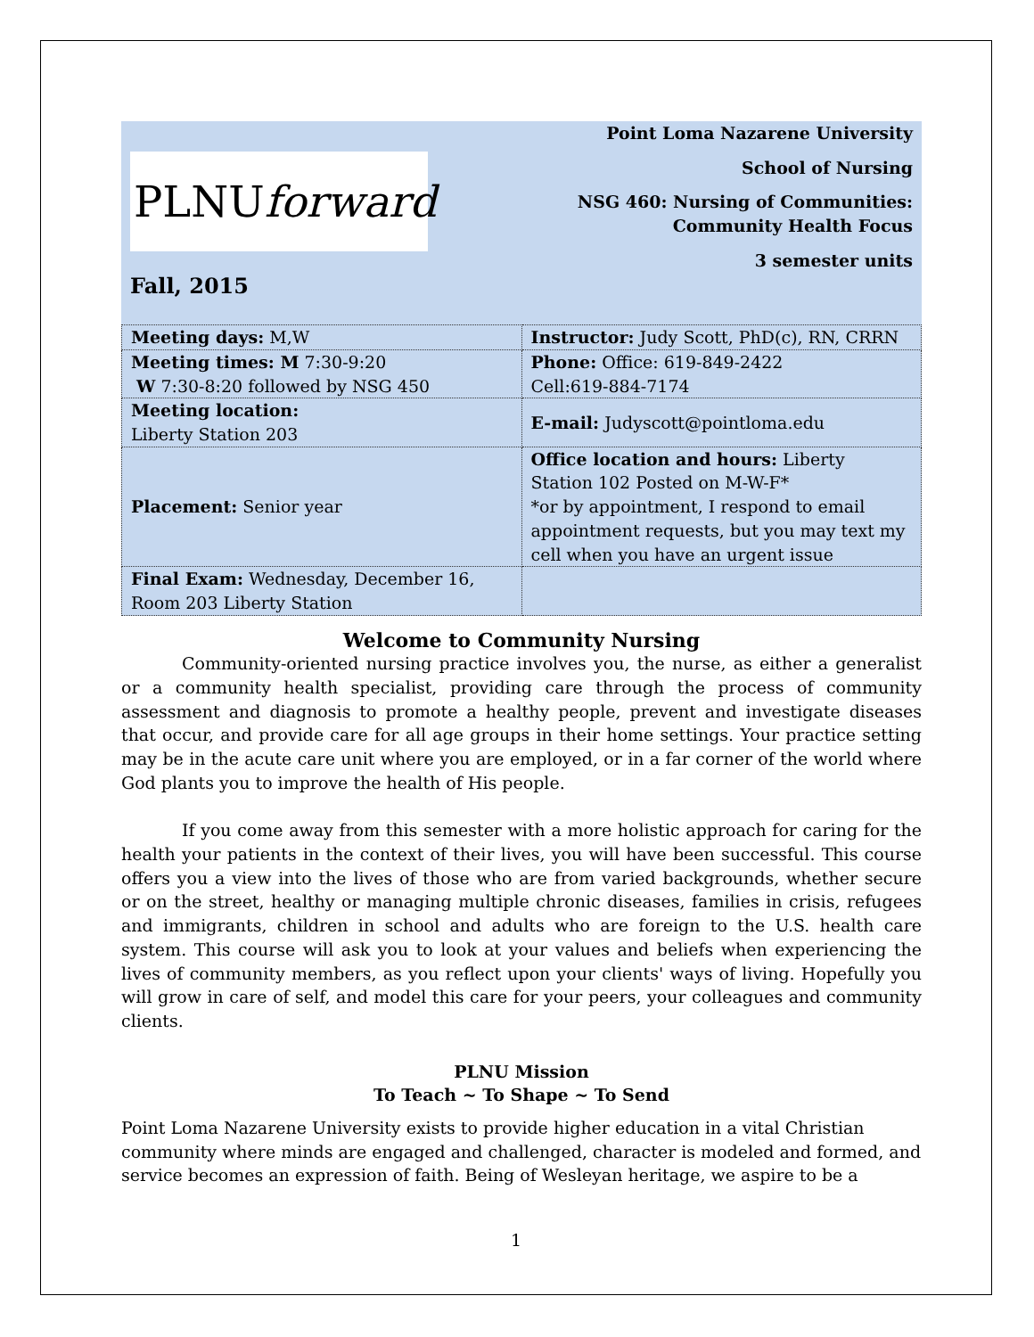PLNUforward
Point Loma Nazarene University
School of Nursing
NSG 460: Nursing of Communities: Community Health Focus
3 semester units
Fall, 2015
| Meeting days: M,W | Instructor: Judy Scott, PhD(c), RN, CRRN |
| Meeting times: M 7:30-9:20 W 7:30-8:20 followed by NSG 450 | Phone: Office: 619-849-2422 Cell:619-884-7174 |
| Meeting location: Liberty Station 203 | E-mail: Judyscott@pointloma.edu |
| Placement: Senior year | Office location and hours: Liberty Station 102 Posted on M-W-F* *or by appointment, I respond to email appointment requests, but you may text my cell when you have an urgent issue |
| Final Exam: Wednesday, December 16, Room 203 Liberty Station | |
Welcome to Community Nursing
Community-oriented nursing practice involves you, the nurse, as either a generalist or a community health specialist, providing care through the process of community assessment and diagnosis to promote a healthy people, prevent and investigate diseases that occur, and provide care for all age groups in their home settings. Your practice setting may be in the acute care unit where you are employed, or in a far corner of the world where God plants you to improve the health of His people.
If you come away from this semester with a more holistic approach for caring for the health your patients in the context of their lives, you will have been successful. This course offers you a view into the lives of those who are from varied backgrounds, whether secure or on the street, healthy or managing multiple chronic diseases, families in crisis, refugees and immigrants, children in school and adults who are foreign to the U.S. health care system. This course will ask you to look at your values and beliefs when experiencing the lives of community members, as you reflect upon your clients' ways of living. Hopefully you will grow in care of self, and model this care for your peers, your colleagues and community clients.
PLNU Mission
To Teach ~ To Shape ~ To Send
Point Loma Nazarene University exists to provide higher education in a vital Christian community where minds are engaged and challenged, character is modeled and formed, and service becomes an expression of faith. Being of Wesleyan heritage, we aspire to be a
1